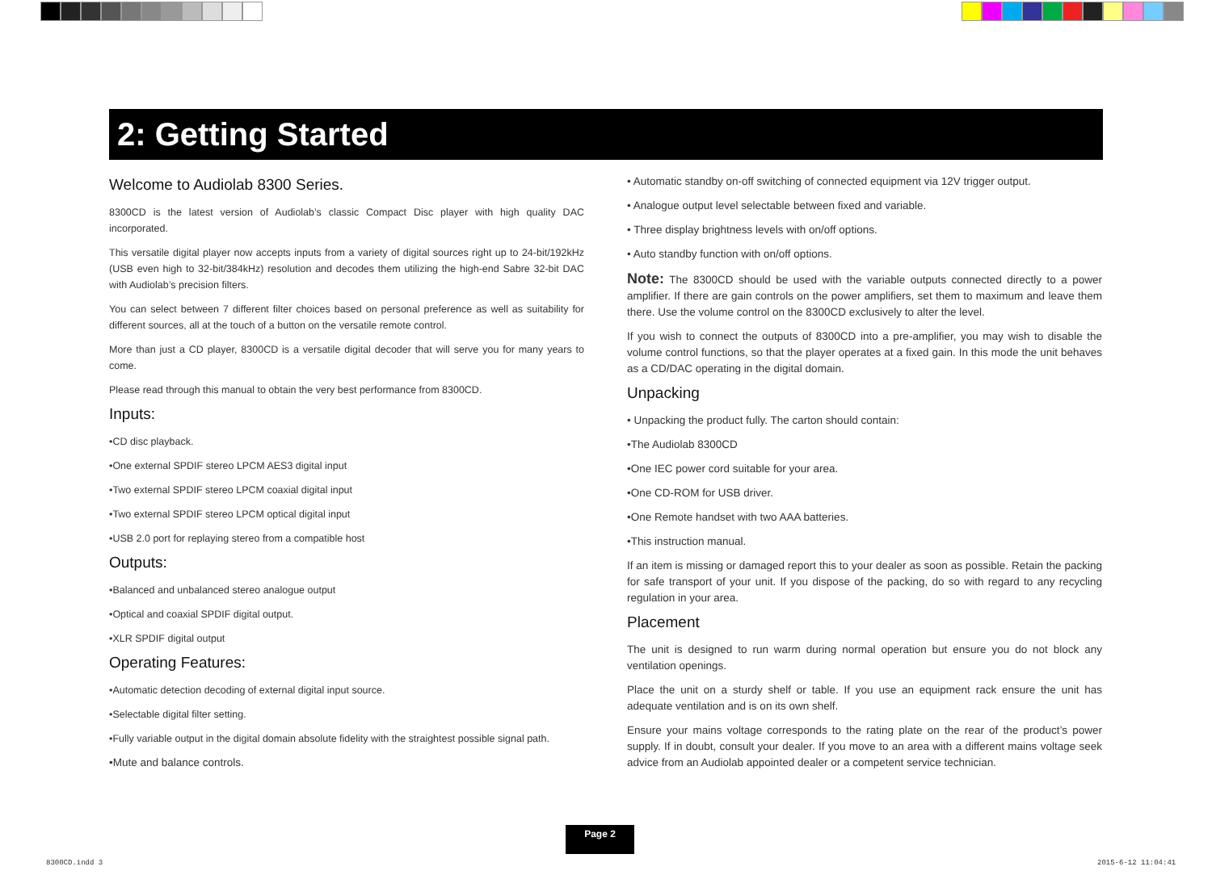2: Getting Started
Welcome to Audiolab 8300 Series.
8300CD is the latest version of Audiolab’s classic Compact Disc player with high quality DAC incorporated.
This versatile digital player now accepts inputs from a variety of digital sources right up to 24-bit/192kHz (USB even high to 32-bit/384kHz) resolution and decodes them utilizing the high-end Sabre 32-bit DAC with Audiolab’s precision filters.
You can select between 7 different filter choices based on personal preference as well as suitability for different sources, all at the touch of a button on the versatile remote control.
More than just a CD player, 8300CD is a versatile digital decoder that will serve you for many years to come.
Please read through this manual to obtain the very best performance from 8300CD.
Inputs:
•CD disc playback.
•One external SPDIF stereo LPCM AES3 digital input
•Two external SPDIF stereo LPCM coaxial digital input
•Two external SPDIF stereo LPCM optical digital input
•USB 2.0 port for replaying stereo from a compatible host
Outputs:
•Balanced and unbalanced stereo analogue output
•Optical and coaxial SPDIF digital output.
•XLR SPDIF digital output
Operating Features:
•Automatic detection decoding of external digital input source.
•Selectable digital filter setting.
•Fully variable output in the digital domain absolute fidelity with the straightest possible signal path.
•Mute and balance controls.
• Automatic standby on-off switching of connected equipment via 12V trigger output.
• Analogue output level selectable between fixed and variable.
• Three display brightness levels with on/off options.
• Auto standby function with on/off options.
Note: The 8300CD should be used with the variable outputs connected directly to a power amplifier. If there are gain controls on the power amplifiers, set them to maximum and leave them there. Use the volume control on the 8300CD exclusively to alter the level.
If you wish to connect the outputs of 8300CD into a pre-amplifier, you may wish to disable the volume control functions, so that the player operates at a fixed gain. In this mode the unit behaves as a CD/DAC operating in the digital domain.
Unpacking
• Unpacking the product fully. The carton should contain:
•The Audiolab 8300CD
•One IEC power cord suitable for your area.
•One CD-ROM for USB driver.
•One Remote handset with two AAA batteries.
•This instruction manual.
If an item is missing or damaged report this to your dealer as soon as possible. Retain the packing for safe transport of your unit. If you dispose of the packing, do so with regard to any recycling regulation in your area.
Placement
The unit is designed to run warm during normal operation but ensure you do not block any ventilation openings.
Place the unit on a sturdy shelf or table. If you use an equipment rack ensure the unit has adequate ventilation and is on its own shelf.
Ensure your mains voltage corresponds to the rating plate on the rear of the product’s power supply. If in doubt, consult your dealer. If you move to an area with a different mains voltage seek advice from an Audiolab appointed dealer or a competent service technician.
Page 2
8300CD.indd 3 2015-6-12 11:04:41